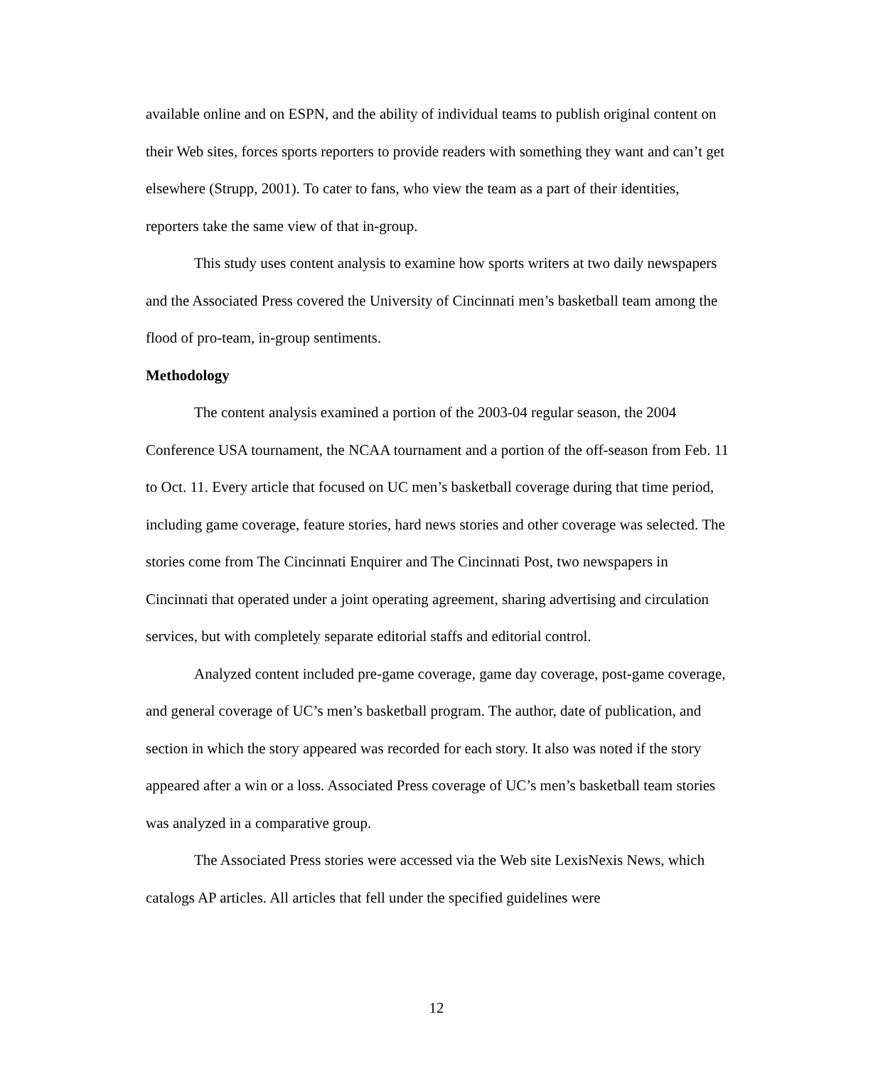available online and on ESPN, and the ability of individual teams to publish original content on their Web sites, forces sports reporters to provide readers with something they want and can’t get elsewhere (Strupp, 2001). To cater to fans, who view the team as a part of their identities, reporters take the same view of that in-group.
This study uses content analysis to examine how sports writers at two daily newspapers and the Associated Press covered the University of Cincinnati men’s basketball team among the flood of pro-team, in-group sentiments.
Methodology
The content analysis examined a portion of the 2003-04 regular season, the 2004 Conference USA tournament, the NCAA tournament and a portion of the off-season from Feb. 11 to Oct. 11. Every article that focused on UC men’s basketball coverage during that time period, including game coverage, feature stories, hard news stories and other coverage was selected. The stories come from The Cincinnati Enquirer and The Cincinnati Post, two newspapers in Cincinnati that operated under a joint operating agreement, sharing advertising and circulation services, but with completely separate editorial staffs and editorial control.
Analyzed content included pre-game coverage, game day coverage, post-game coverage, and general coverage of UC’s men’s basketball program. The author, date of publication, and section in which the story appeared was recorded for each story. It also was noted if the story appeared after a win or a loss. Associated Press coverage of UC’s men’s basketball team stories was analyzed in a comparative group.
The Associated Press stories were accessed via the Web site LexisNexis News, which catalogs AP articles. All articles that fell under the specified guidelines were
12